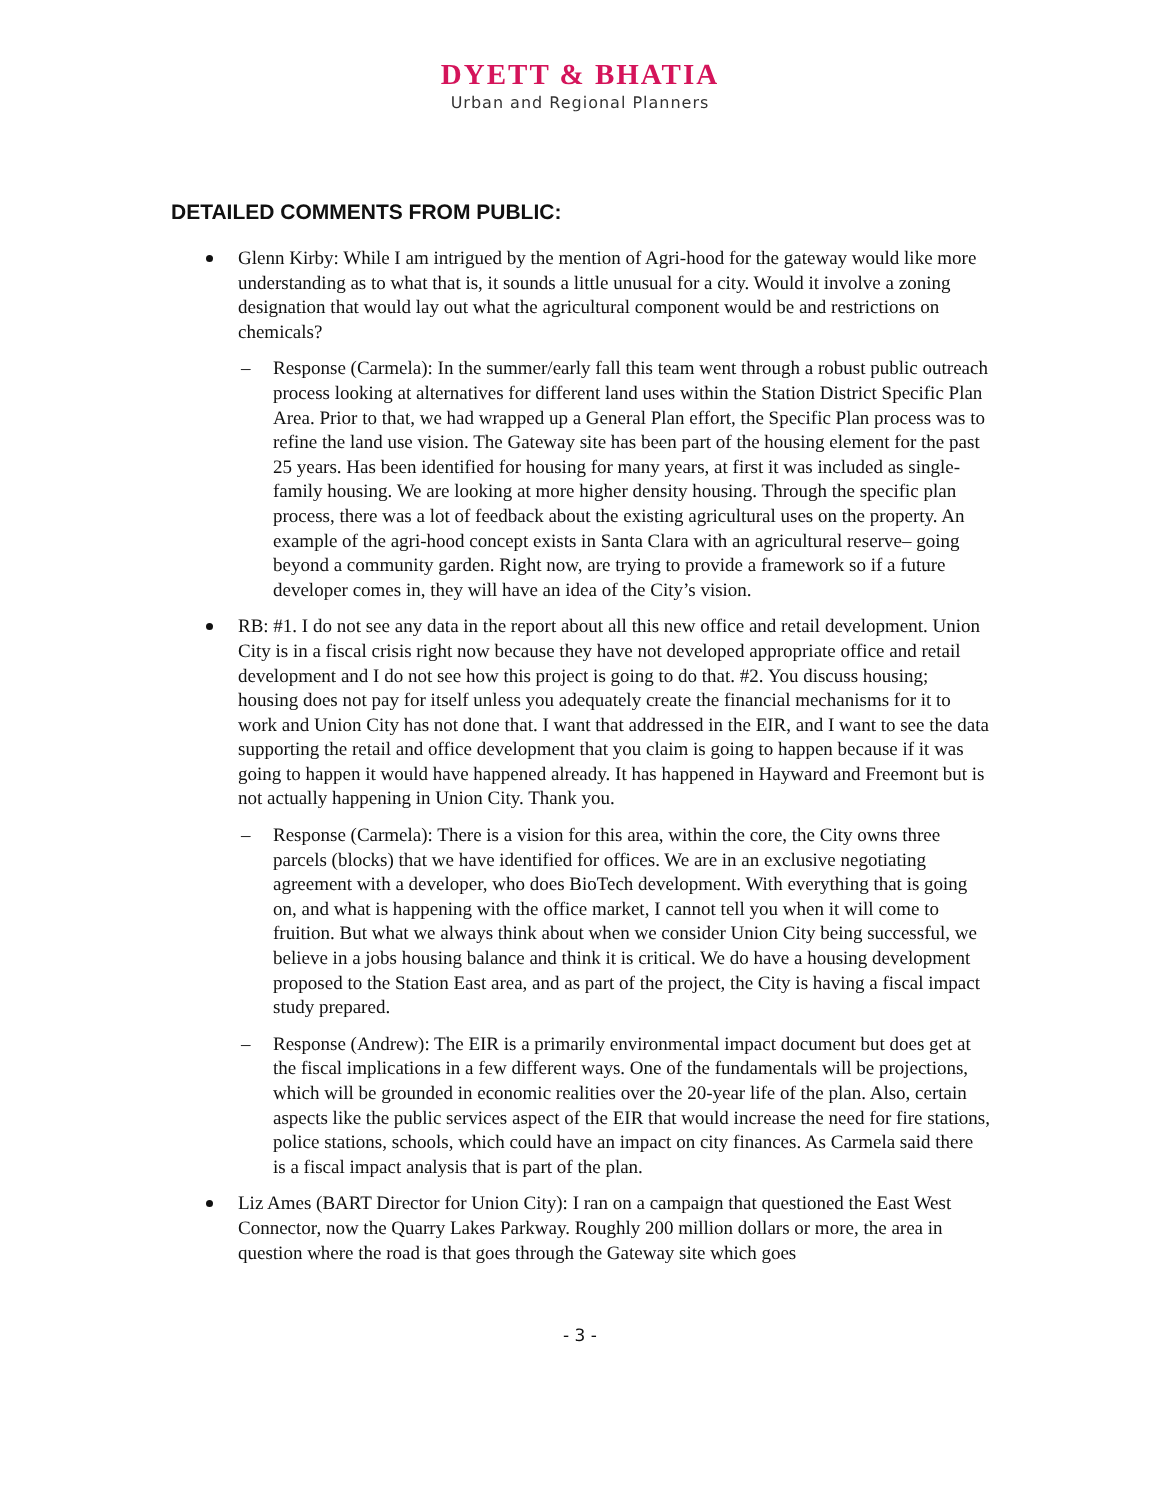DYETT & BHATIA
Urban and Regional Planners
DETAILED COMMENTS FROM PUBLIC:
Glenn Kirby: While I am intrigued by the mention of Agri-hood for the gateway would like more understanding as to what that is, it sounds a little unusual for a city. Would it involve a zoning designation that would lay out what the agricultural component would be and restrictions on chemicals?
– Response (Carmela): In the summer/early fall this team went through a robust public outreach process looking at alternatives for different land uses within the Station District Specific Plan Area. Prior to that, we had wrapped up a General Plan effort, the Specific Plan process was to refine the land use vision. The Gateway site has been part of the housing element for the past 25 years. Has been identified for housing for many years, at first it was included as single-family housing. We are looking at more higher density housing. Through the specific plan process, there was a lot of feedback about the existing agricultural uses on the property. An example of the agri-hood concept exists in Santa Clara with an agricultural reserve– going beyond a community garden. Right now, are trying to provide a framework so if a future developer comes in, they will have an idea of the City’s vision.
RB: #1. I do not see any data in the report about all this new office and retail development. Union City is in a fiscal crisis right now because they have not developed appropriate office and retail development and I do not see how this project is going to do that. #2. You discuss housing; housing does not pay for itself unless you adequately create the financial mechanisms for it to work and Union City has not done that. I want that addressed in the EIR, and I want to see the data supporting the retail and office development that you claim is going to happen because if it was going to happen it would have happened already. It has happened in Hayward and Freemont but is not actually happening in Union City. Thank you.
– Response (Carmela): There is a vision for this area, within the core, the City owns three parcels (blocks) that we have identified for offices. We are in an exclusive negotiating agreement with a developer, who does BioTech development. With everything that is going on, and what is happening with the office market, I cannot tell you when it will come to fruition. But what we always think about when we consider Union City being successful, we believe in a jobs housing balance and think it is critical. We do have a housing development proposed to the Station East area, and as part of the project, the City is having a fiscal impact study prepared.
– Response (Andrew): The EIR is a primarily environmental impact document but does get at the fiscal implications in a few different ways. One of the fundamentals will be projections, which will be grounded in economic realities over the 20-year life of the plan. Also, certain aspects like the public services aspect of the EIR that would increase the need for fire stations, police stations, schools, which could have an impact on city finances. As Carmela said there is a fiscal impact analysis that is part of the plan.
Liz Ames (BART Director for Union City): I ran on a campaign that questioned the East West Connector, now the Quarry Lakes Parkway. Roughly 200 million dollars or more, the area in question where the road is that goes through the Gateway site which goes
- 3 -